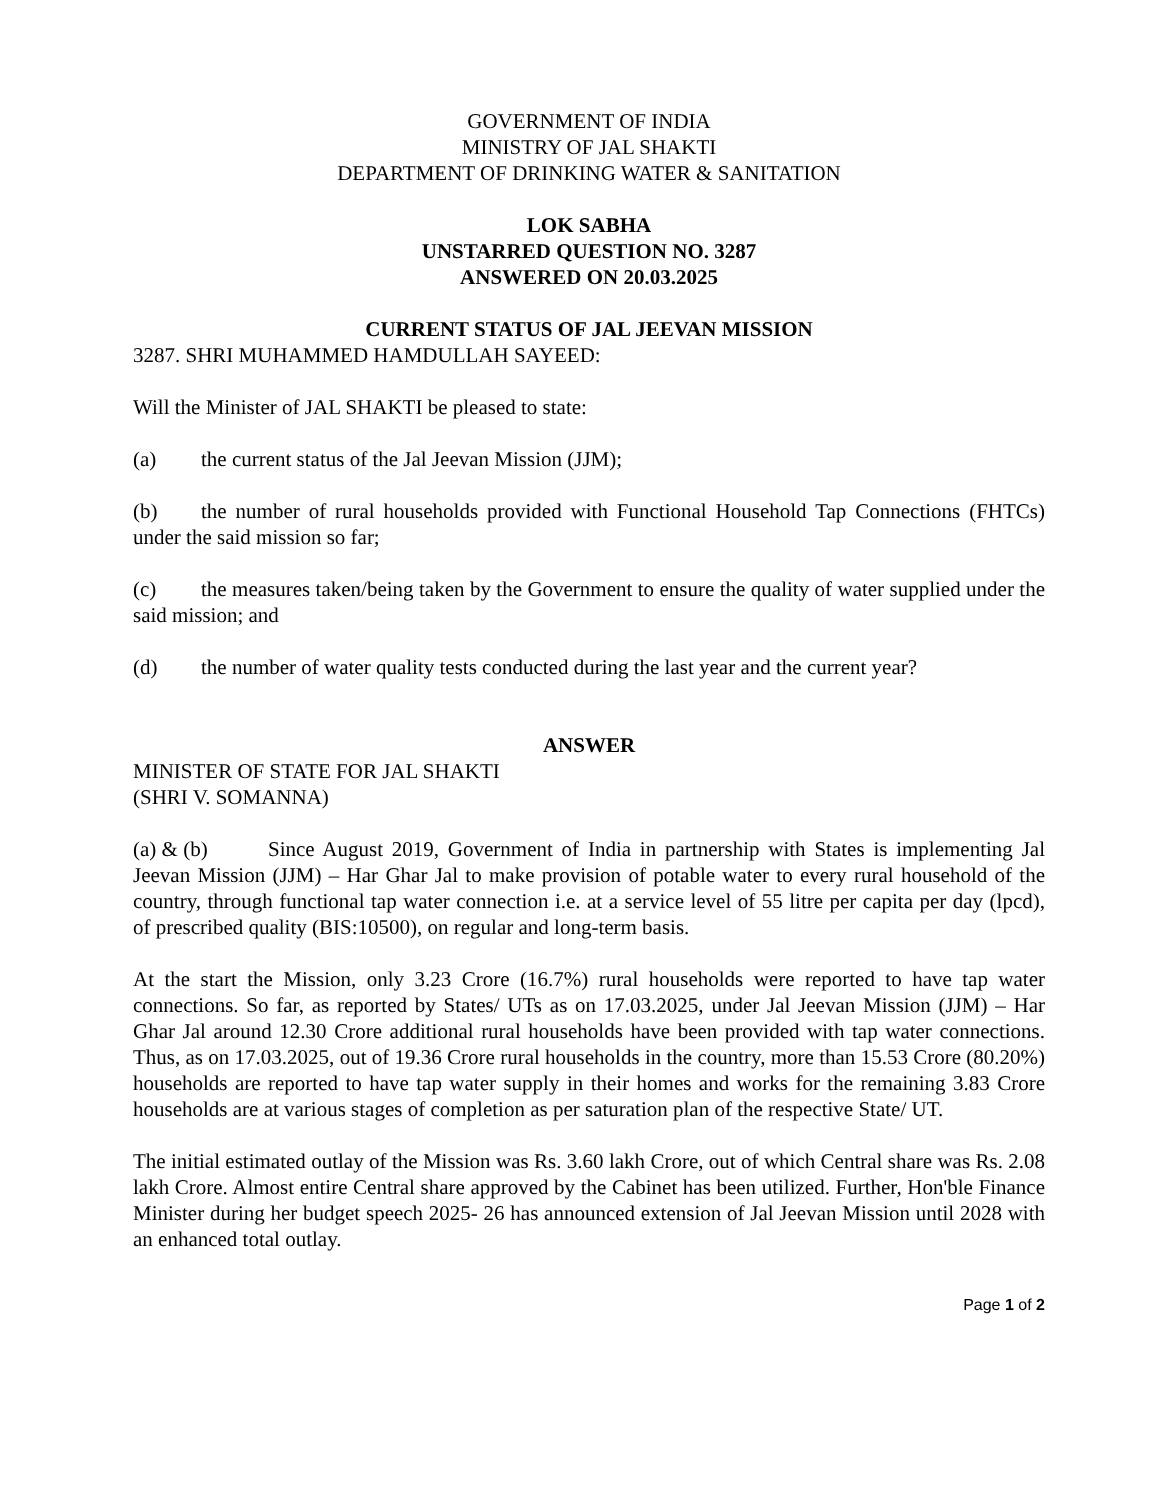GOVERNMENT OF INDIA
MINISTRY OF JAL SHAKTI
DEPARTMENT OF DRINKING WATER & SANITATION
LOK SABHA
UNSTARRED QUESTION NO. 3287
ANSWERED ON 20.03.2025
CURRENT STATUS OF JAL JEEVAN MISSION
3287. SHRI MUHAMMED HAMDULLAH SAYEED:
Will the Minister of JAL SHAKTI be pleased to state:
(a) the current status of the Jal Jeevan Mission (JJM);
(b) the number of rural households provided with Functional Household Tap Connections (FHTCs) under the said mission so far;
(c) the measures taken/being taken by the Government to ensure the quality of water supplied under the said mission; and
(d) the number of water quality tests conducted during the last year and the current year?
ANSWER
MINISTER OF STATE FOR JAL SHAKTI
(SHRI V. SOMANNA)
(a) & (b) Since August 2019, Government of India in partnership with States is implementing Jal Jeevan Mission (JJM) – Har Ghar Jal to make provision of potable water to every rural household of the country, through functional tap water connection i.e. at a service level of 55 litre per capita per day (lpcd), of prescribed quality (BIS:10500), on regular and long-term basis.
At the start the Mission, only 3.23 Crore (16.7%) rural households were reported to have tap water connections. So far, as reported by States/ UTs as on 17.03.2025, under Jal Jeevan Mission (JJM) – Har Ghar Jal around 12.30 Crore additional rural households have been provided with tap water connections. Thus, as on 17.03.2025, out of 19.36 Crore rural households in the country, more than 15.53 Crore (80.20%) households are reported to have tap water supply in their homes and works for the remaining 3.83 Crore households are at various stages of completion as per saturation plan of the respective State/ UT.
The initial estimated outlay of the Mission was Rs. 3.60 lakh Crore, out of which Central share was Rs. 2.08 lakh Crore. Almost entire Central share approved by the Cabinet has been utilized. Further, Hon'ble Finance Minister during her budget speech 2025- 26 has announced extension of Jal Jeevan Mission until 2028 with an enhanced total outlay.
Page 1 of 2